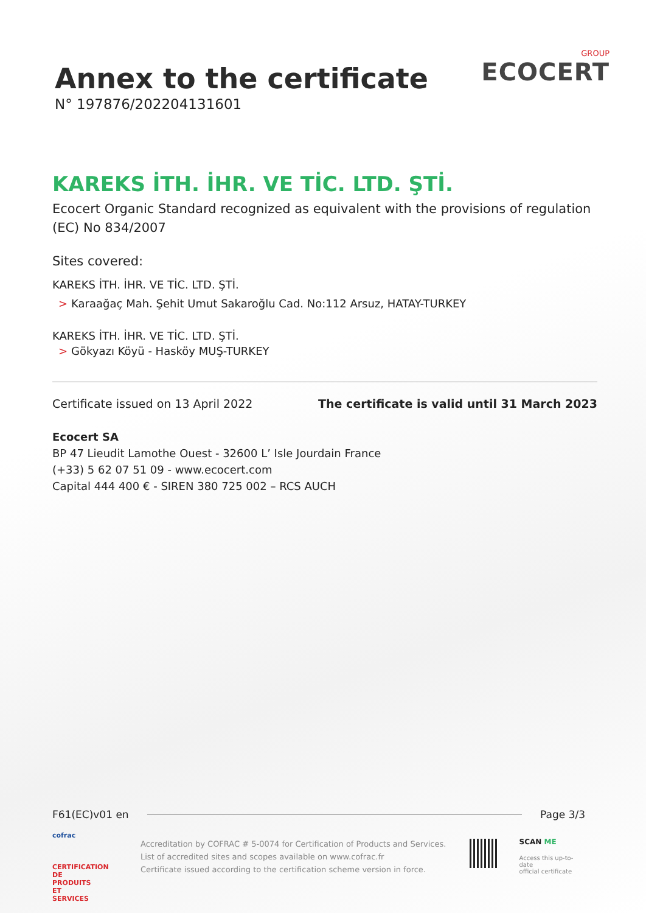Annex to the certificate
N° 197876/202204131601
GROUP
ECOCERT
KAREKS İTH. İHR. VE TİC. LTD. ŞTİ.
Ecocert Organic Standard recognized as equivalent with the provisions of regulation (EC) No 834/2007
Sites covered:
KAREKS İTH. İHR. VE TİC. LTD. ŞTİ.
> Karaağaç Mah. Şehit Umut Sakaroğlu Cad. No:112 Arsuz, HATAY-TURKEY
KAREKS İTH. İHR. VE TİC. LTD. ŞTİ.
> Gökyazı Köyü - Hasköy MUŞ-TURKEY
Certificate issued on 13 April 2022 The certificate is valid until 31 March 2023
Ecocert SA
BP 47 Lieudit Lamothe Ouest - 32600 L’ Isle Jourdain France
(+33) 5 62 07 51 09 - www.ecocert.com
Capital 444 400 € - SIREN 380 725 002 – RCS AUCH
F61(EC)v01 en Page 3/3
cofrac
CERTIFICATION DE PRODUITS ET SERVICES
Accreditation by COFRAC # 5-0074 for Certification of Products and Services.
List of accredited sites and scopes available on www.cofrac.fr
Certificate issued according to the certification scheme version in force.
SCAN ME
Access this up-to-date
official certificate